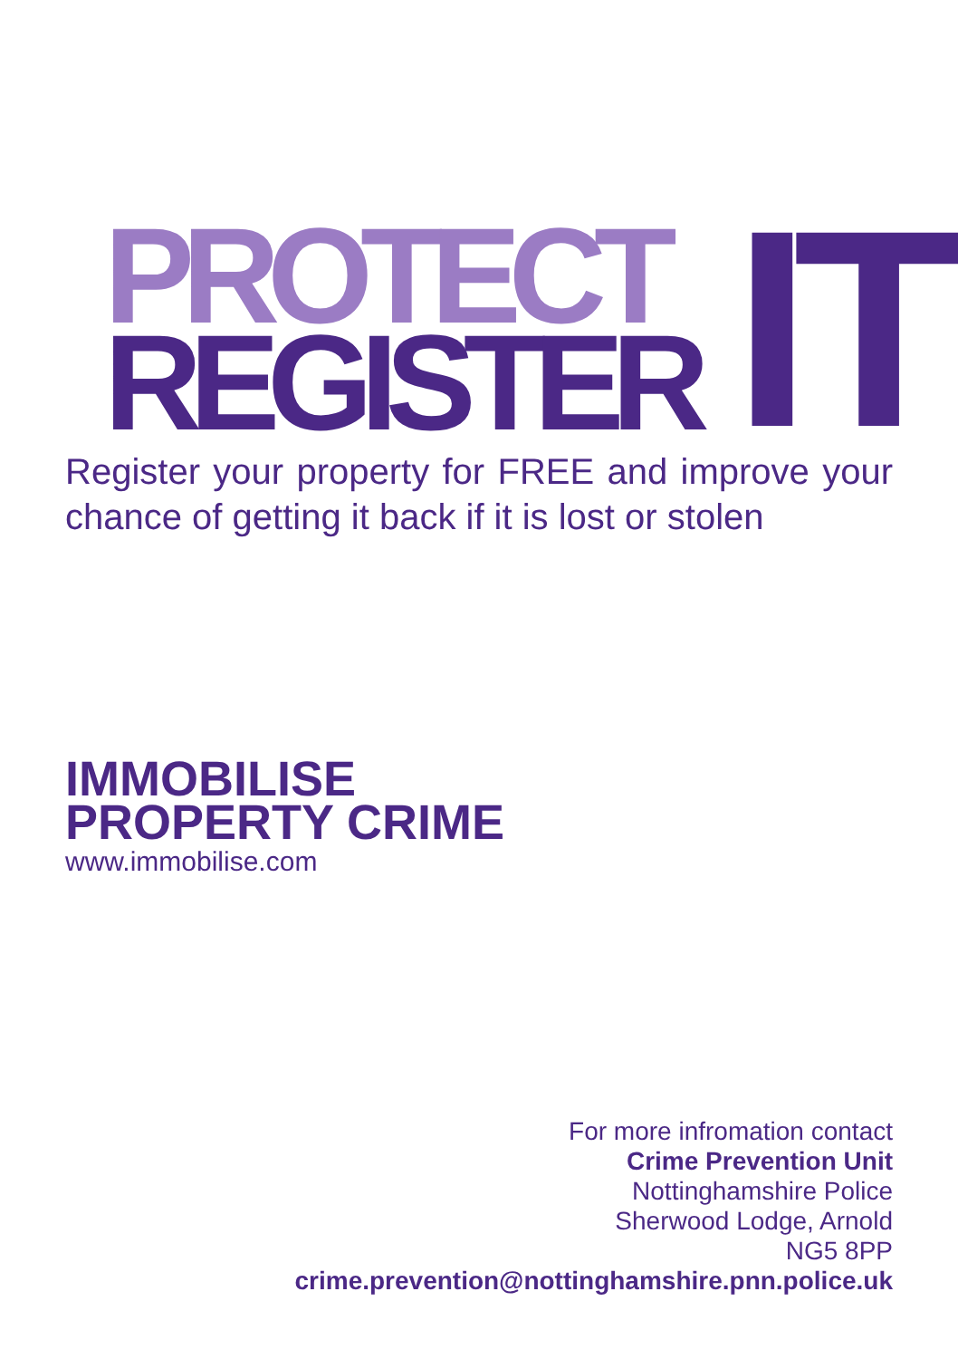PROTECT
REGISTER
IT
Register your property for FREE and improve your chance of getting it back if it is lost or stolen
IMMOBILISE
PROPERTY CRIME
www.immobilise.com
For more infromation contact
Crime Prevention Unit
Nottinghamshire Police
Sherwood Lodge, Arnold
NG5 8PP
crime.prevention@nottinghamshire.pnn.police.uk